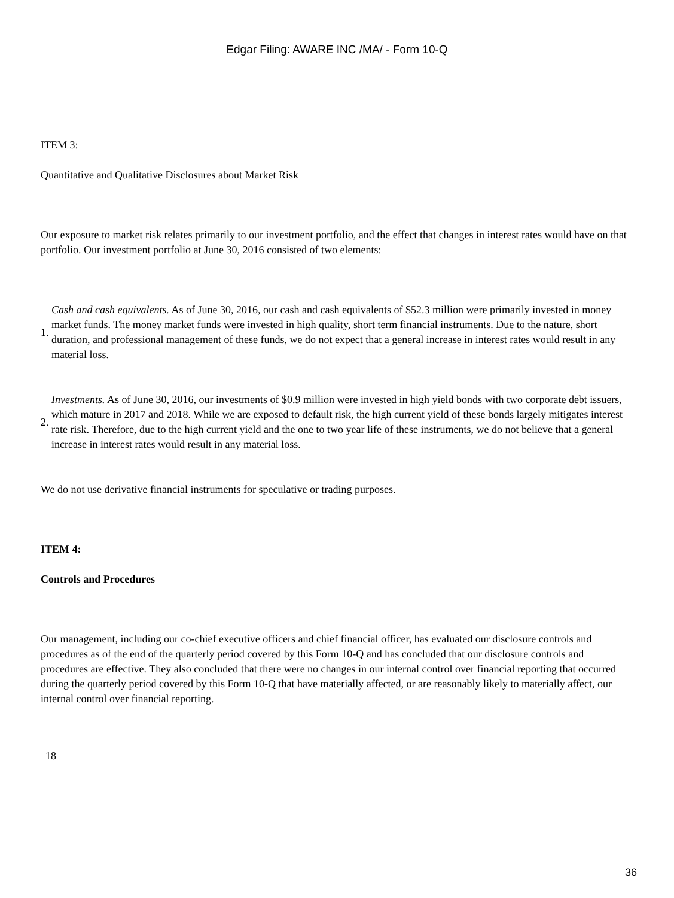Edgar Filing: AWARE INC /MA/ - Form 10-Q
ITEM 3:
Quantitative and Qualitative Disclosures about Market Risk
Our exposure to market risk relates primarily to our investment portfolio, and the effect that changes in interest rates would have on that portfolio. Our investment portfolio at June 30, 2016 consisted of two elements:
1.
Cash and cash equivalents. As of June 30, 2016, our cash and cash equivalents of $52.3 million were primarily invested in money market funds. The money market funds were invested in high quality, short term financial instruments. Due to the nature, short duration, and professional management of these funds, we do not expect that a general increase in interest rates would result in any material loss.
2.
Investments. As of June 30, 2016, our investments of $0.9 million were invested in high yield bonds with two corporate debt issuers, which mature in 2017 and 2018. While we are exposed to default risk, the high current yield of these bonds largely mitigates interest rate risk. Therefore, due to the high current yield and the one to two year life of these instruments, we do not believe that a general increase in interest rates would result in any material loss.
We do not use derivative financial instruments for speculative or trading purposes.
ITEM 4:
Controls and Procedures
Our management, including our co-chief executive officers and chief financial officer, has evaluated our disclosure controls and procedures as of the end of the quarterly period covered by this Form 10-Q and has concluded that our disclosure controls and procedures are effective. They also concluded that there were no changes in our internal control over financial reporting that occurred during the quarterly period covered by this Form 10-Q that have materially affected, or are reasonably likely to materially affect, our internal control over financial reporting.
18
36